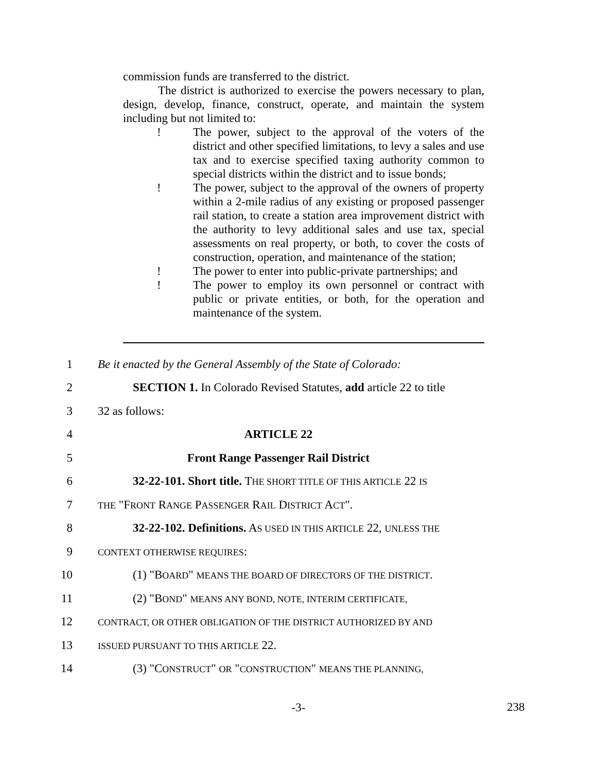commission funds are transferred to the district.
The district is authorized to exercise the powers necessary to plan, design, develop, finance, construct, operate, and maintain the system including but not limited to:
! The power, subject to the approval of the voters of the district and other specified limitations, to levy a sales and use tax and to exercise specified taxing authority common to special districts within the district and to issue bonds;
! The power, subject to the approval of the owners of property within a 2-mile radius of any existing or proposed passenger rail station, to create a station area improvement district with the authority to levy additional sales and use tax, special assessments on real property, or both, to cover the costs of construction, operation, and maintenance of the station;
! The power to enter into public-private partnerships; and
! The power to employ its own personnel or contract with public or private entities, or both, for the operation and maintenance of the system.
1
Be it enacted by the General Assembly of the State of Colorado:
2
SECTION 1. In Colorado Revised Statutes, add article 22 to title
3 32 as follows:
4 ARTICLE 22
5 Front Range Passenger Rail District
6
32-22-101. Short title. THE SHORT TITLE OF THIS ARTICLE 22 IS
7
THE "FRONT RANGE PASSENGER RAIL DISTRICT ACT".
8
32-22-102. Definitions. AS USED IN THIS ARTICLE 22, UNLESS THE
9
CONTEXT OTHERWISE REQUIRES:
10
(1) "BOARD" MEANS THE BOARD OF DIRECTORS OF THE DISTRICT.
11
(2) "BOND" MEANS ANY BOND, NOTE, INTERIM CERTIFICATE,
12
CONTRACT, OR OTHER OBLIGATION OF THE DISTRICT AUTHORIZED BY AND
13
ISSUED PURSUANT TO THIS ARTICLE 22.
14
(3) "CONSTRUCT" OR "CONSTRUCTION" MEANS THE PLANNING,
-3-
238